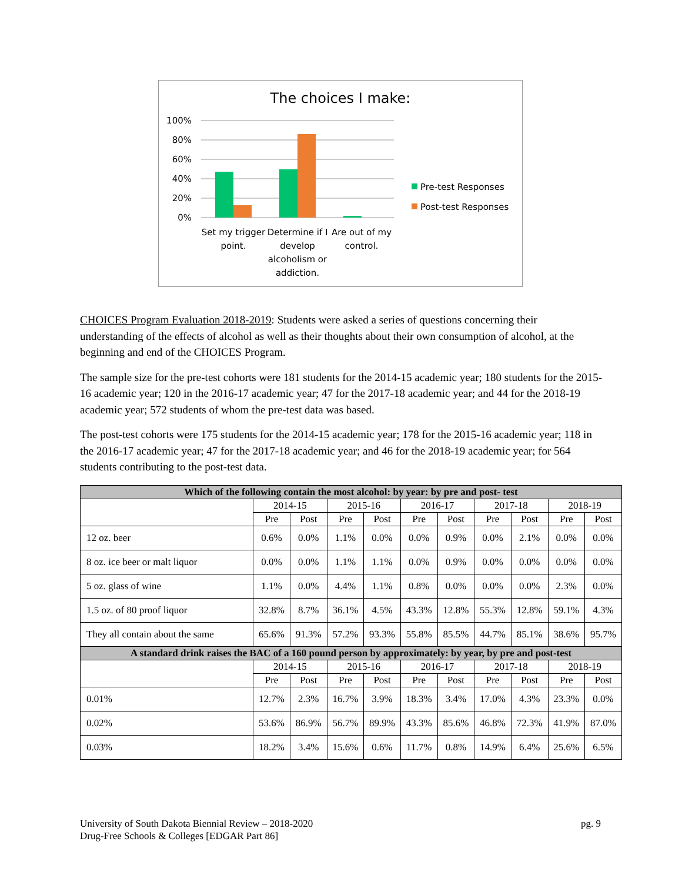The choices I make:
100%
80%
60%
40%
20%
0%
Set my trigger
point.
Determine if I
develop
alcoholism or
addiction.
Are out of my
control.
Pre-test Responses
Post-test Responses
CHOICES Program Evaluation 2018-2019: Students were asked a series of questions concerning their understanding of the effects of alcohol as well as their thoughts about their own consumption of alcohol, at the beginning and end of the CHOICES Program.
The sample size for the pre-test cohorts were 181 students for the 2014-15 academic year; 180 students for the 2015-16 academic year; 120 in the 2016-17 academic year; 47 for the 2017-18 academic year; and 44 for the 2018-19 academic year; 572 students of whom the pre-test data was based.
The post-test cohorts were 175 students for the 2014-15 academic year; 178 for the 2015-16 academic year; 118 in the 2016-17 academic year; 47 for the 2017-18 academic year; and 46 for the 2018-19 academic year; for 564 students contributing to the post-test data.
| Which of the following contain the most alcohol: by year: by pre and post- test | | | | | | | | | | |
| --- | --- | --- | --- | --- | --- | --- | --- | --- | --- | --- |
| | 2014-15 | | 2015-16 | | 2016-17 | | 2017-18 | | 2018-19 | |
| | Pre | Post | Pre | Post | Pre | Post | Pre | Post | Pre | Post |
| 12 oz. beer | 0.6% | 0.0% | 1.1% | 0.0% | 0.0% | 0.9% | 0.0% | 2.1% | 0.0% | 0.0% |
| 8 oz. ice beer or malt liquor | 0.0% | 0.0% | 1.1% | 1.1% | 0.0% | 0.9% | 0.0% | 0.0% | 0.0% | 0.0% |
| 5 oz. glass of wine | 1.1% | 0.0% | 4.4% | 1.1% | 0.8% | 0.0% | 0.0% | 0.0% | 2.3% | 0.0% |
| 1.5 oz. of 80 proof liquor | 32.8% | 8.7% | 36.1% | 4.5% | 43.3% | 12.8% | 55.3% | 12.8% | 59.1% | 4.3% |
| They all contain about the same | 65.6% | 91.3% | 57.2% | 93.3% | 55.8% | 85.5% | 44.7% | 85.1% | 38.6% | 95.7% |
| A standard drink raises the BAC of a 160 pound person by approximately: by year, by pre and post-test | | | | | | | | | | |
| | 2014-15 | | 2015-16 | | 2016-17 | | 2017-18 | | 2018-19 | |
| | Pre | Post | Pre | Post | Pre | Post | Pre | Post | Pre | Post |
| 0.01% | 12.7% | 2.3% | 16.7% | 3.9% | 18.3% | 3.4% | 17.0% | 4.3% | 23.3% | 0.0% |
| 0.02% | 53.6% | 86.9% | 56.7% | 89.9% | 43.3% | 85.6% | 46.8% | 72.3% | 41.9% | 87.0% |
| 0.03% | 18.2% | 3.4% | 15.6% | 0.6% | 11.7% | 0.8% | 14.9% | 6.4% | 25.6% | 6.5% |
University of South Dakota Biennial Review – 2018-2020
Drug-Free Schools & Colleges [EDGAR Part 86]
pg. 9